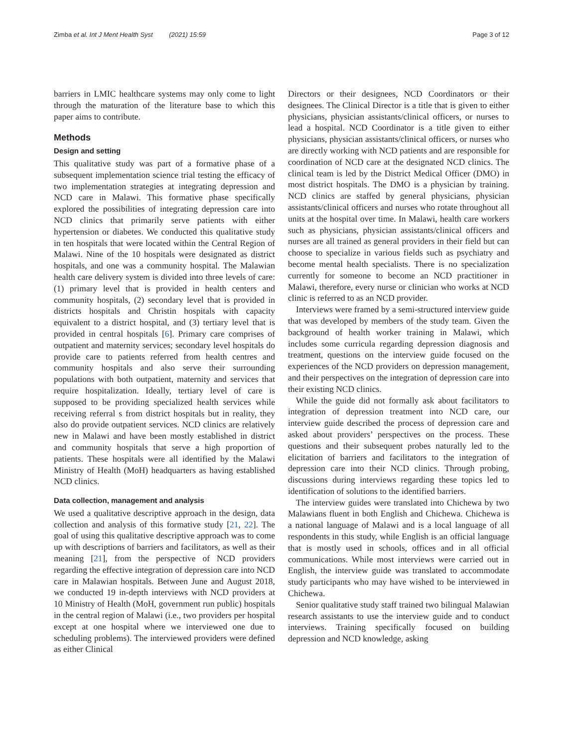Zimba et al. Int J Ment Health Syst (2021) 15:59 Page 3 of 12
barriers in LMIC healthcare systems may only come to light through the maturation of the literature base to which this paper aims to contribute.
Methods
Design and setting
This qualitative study was part of a formative phase of a subsequent implementation science trial testing the efficacy of two implementation strategies at integrating depression and NCD care in Malawi. This formative phase specifically explored the possibilities of integrating depression care into NCD clinics that primarily serve patients with either hypertension or diabetes. We conducted this qualitative study in ten hospitals that were located within the Central Region of Malawi. Nine of the 10 hospitals were designated as district hospitals, and one was a community hospital. The Malawian health care delivery system is divided into three levels of care: (1) primary level that is provided in health centers and community hospitals, (2) secondary level that is provided in districts hospitals and Christin hospitals with capacity equivalent to a district hospital, and (3) tertiary level that is provided in central hospitals [6]. Primary care comprises of outpatient and maternity services; secondary level hospitals do provide care to patients referred from health centres and community hospitals and also serve their surrounding populations with both outpatient, maternity and services that require hospitalization. Ideally, tertiary level of care is supposed to be providing specialized health services while receiving referral s from district hospitals but in reality, they also do provide outpatient services. NCD clinics are relatively new in Malawi and have been mostly established in district and community hospitals that serve a high proportion of patients. These hospitals were all identified by the Malawi Ministry of Health (MoH) headquarters as having established NCD clinics.
Data collection, management and analysis
We used a qualitative descriptive approach in the design, data collection and analysis of this formative study [21, 22]. The goal of using this qualitative descriptive approach was to come up with descriptions of barriers and facilitators, as well as their meaning [21], from the perspective of NCD providers regarding the effective integration of depression care into NCD care in Malawian hospitals. Between June and August 2018, we conducted 19 in-depth interviews with NCD providers at 10 Ministry of Health (MoH, government run public) hospitals in the central region of Malawi (i.e., two providers per hospital except at one hospital where we interviewed one due to scheduling problems). The interviewed providers were defined as either Clinical
Directors or their designees, NCD Coordinators or their designees. The Clinical Director is a title that is given to either physicians, physician assistants/clinical officers, or nurses to lead a hospital. NCD Coordinator is a title given to either physicians, physician assistants/clinical officers, or nurses who are directly working with NCD patients and are responsible for coordination of NCD care at the designated NCD clinics. The clinical team is led by the District Medical Officer (DMO) in most district hospitals. The DMO is a physician by training. NCD clinics are staffed by general physicians, physician assistants/clinical officers and nurses who rotate throughout all units at the hospital over time. In Malawi, health care workers such as physicians, physician assistants/clinical officers and nurses are all trained as general providers in their field but can choose to specialize in various fields such as psychiatry and become mental health specialists. There is no specialization currently for someone to become an NCD practitioner in Malawi, therefore, every nurse or clinician who works at NCD clinic is referred to as an NCD provider.
Interviews were framed by a semi-structured interview guide that was developed by members of the study team. Given the background of health worker training in Malawi, which includes some curricula regarding depression diagnosis and treatment, questions on the interview guide focused on the experiences of the NCD providers on depression management, and their perspectives on the integration of depression care into their existing NCD clinics.
While the guide did not formally ask about facilitators to integration of depression treatment into NCD care, our interview guide described the process of depression care and asked about providers’ perspectives on the process. These questions and their subsequent probes naturally led to the elicitation of barriers and facilitators to the integration of depression care into their NCD clinics. Through probing, discussions during interviews regarding these topics led to identification of solutions to the identified barriers.
The interview guides were translated into Chichewa by two Malawians fluent in both English and Chichewa. Chichewa is a national language of Malawi and is a local language of all respondents in this study, while English is an official language that is mostly used in schools, offices and in all official communications. While most interviews were carried out in English, the interview guide was translated to accommodate study participants who may have wished to be interviewed in Chichewa.
Senior qualitative study staff trained two bilingual Malawian research assistants to use the interview guide and to conduct interviews. Training specifically focused on building depression and NCD knowledge, asking